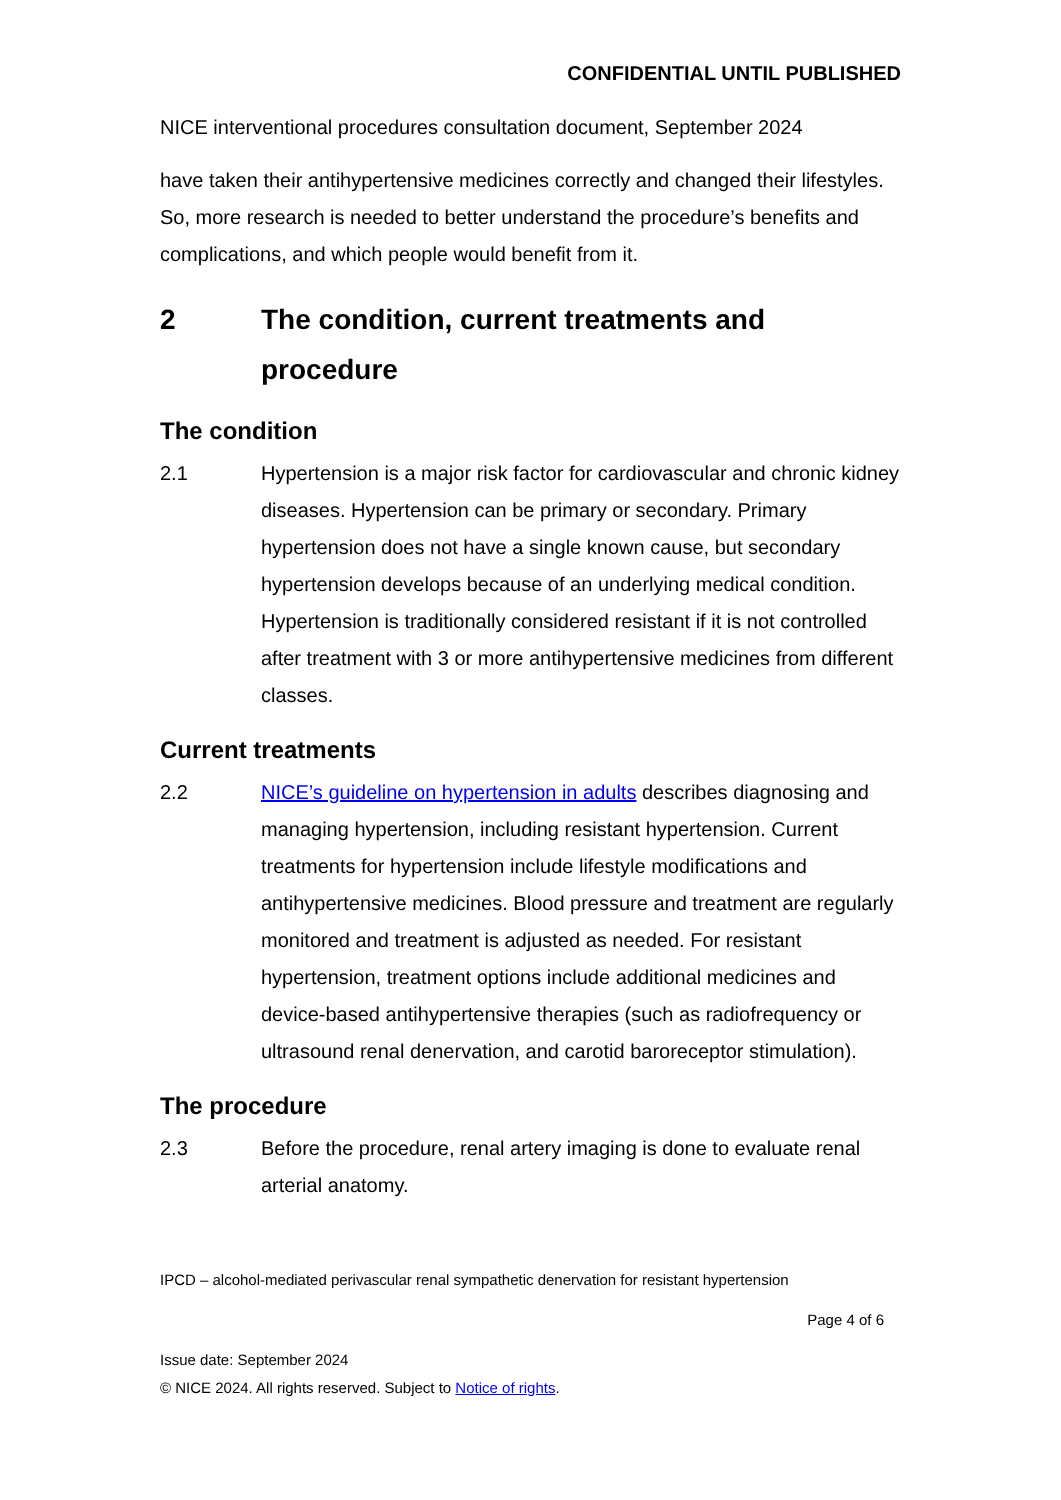CONFIDENTIAL UNTIL PUBLISHED
NICE interventional procedures consultation document, September 2024
have taken their antihypertensive medicines correctly and changed their lifestyles. So, more research is needed to better understand the procedure’s benefits and complications, and which people would benefit from it.
2 The condition, current treatments and procedure
The condition
2.1 Hypertension is a major risk factor for cardiovascular and chronic kidney diseases. Hypertension can be primary or secondary. Primary hypertension does not have a single known cause, but secondary hypertension develops because of an underlying medical condition. Hypertension is traditionally considered resistant if it is not controlled after treatment with 3 or more antihypertensive medicines from different classes.
Current treatments
2.2 NICE’s guideline on hypertension in adults describes diagnosing and managing hypertension, including resistant hypertension. Current treatments for hypertension include lifestyle modifications and antihypertensive medicines. Blood pressure and treatment are regularly monitored and treatment is adjusted as needed. For resistant hypertension, treatment options include additional medicines and device-based antihypertensive therapies (such as radiofrequency or ultrasound renal denervation, and carotid baroreceptor stimulation).
The procedure
2.3 Before the procedure, renal artery imaging is done to evaluate renal arterial anatomy.
IPCD – alcohol-mediated perivascular renal sympathetic denervation for resistant hypertension
Page 4 of 6
Issue date: September 2024
© NICE 2024. All rights reserved. Subject to Notice of rights.